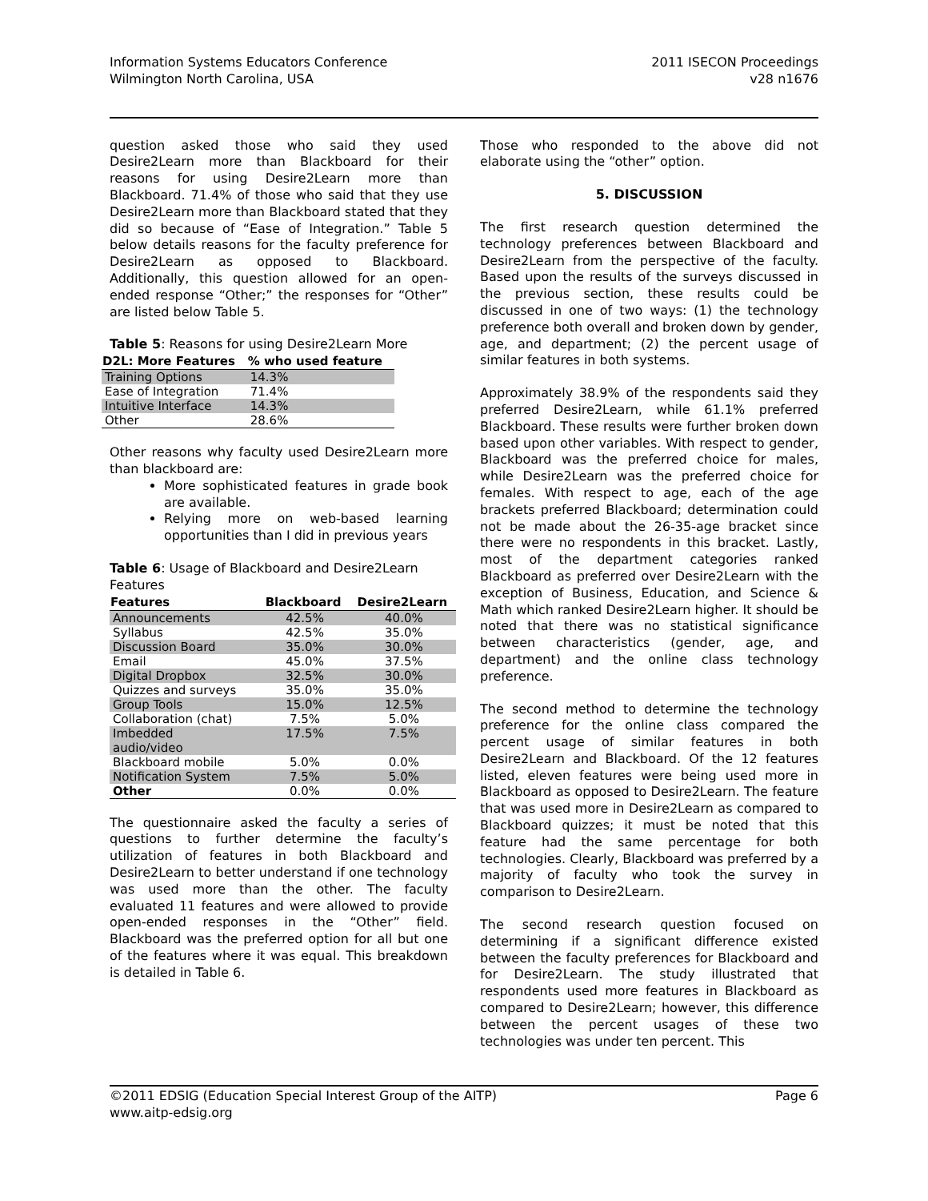Information Systems Educators Conference
Wilmington North Carolina, USA
2011 ISECON Proceedings
v28 n1676
question asked those who said they used Desire2Learn more than Blackboard for their reasons for using Desire2Learn more than Blackboard. 71.4% of those who said that they use Desire2Learn more than Blackboard stated that they did so because of “Ease of Integration.” Table 5 below details reasons for the faculty preference for Desire2Learn as opposed to Blackboard. Additionally, this question allowed for an open-ended response “Other;” the responses for “Other” are listed below Table 5.
Table 5: Reasons for using Desire2Learn More
| D2L: More Features | % who used feature |
| --- | --- |
| Training Options | 14.3% |
| Ease of Integration | 71.4% |
| Intuitive Interface | 14.3% |
| Other | 28.6% |
Other reasons why faculty used Desire2Learn more than blackboard are:
More sophisticated features in grade book are available.
Relying more on web-based learning opportunities than I did in previous years
Table 6: Usage of Blackboard and Desire2Learn Features
| Features | Blackboard | Desire2Learn |
| --- | --- | --- |
| Announcements | 42.5% | 40.0% |
| Syllabus | 42.5% | 35.0% |
| Discussion Board | 35.0% | 30.0% |
| Email | 45.0% | 37.5% |
| Digital Dropbox | 32.5% | 30.0% |
| Quizzes and surveys | 35.0% | 35.0% |
| Group Tools | 15.0% | 12.5% |
| Collaboration (chat) | 7.5% | 5.0% |
| Imbedded audio/video | 17.5% | 7.5% |
| Blackboard mobile | 5.0% | 0.0% |
| Notification System | 7.5% | 5.0% |
| Other | 0.0% | 0.0% |
The questionnaire asked the faculty a series of questions to further determine the faculty’s utilization of features in both Blackboard and Desire2Learn to better understand if one technology was used more than the other. The faculty evaluated 11 features and were allowed to provide open-ended responses in the “Other” field. Blackboard was the preferred option for all but one of the features where it was equal. This breakdown is detailed in Table 6.
Those who responded to the above did not elaborate using the “other” option.
5. DISCUSSION
The first research question determined the technology preferences between Blackboard and Desire2Learn from the perspective of the faculty. Based upon the results of the surveys discussed in the previous section, these results could be discussed in one of two ways: (1) the technology preference both overall and broken down by gender, age, and department; (2) the percent usage of similar features in both systems.
Approximately 38.9% of the respondents said they preferred Desire2Learn, while 61.1% preferred Blackboard. These results were further broken down based upon other variables. With respect to gender, Blackboard was the preferred choice for males, while Desire2Learn was the preferred choice for females. With respect to age, each of the age brackets preferred Blackboard; determination could not be made about the 26-35-age bracket since there were no respondents in this bracket. Lastly, most of the department categories ranked Blackboard as preferred over Desire2Learn with the exception of Business, Education, and Science & Math which ranked Desire2Learn higher. It should be noted that there was no statistical significance between characteristics (gender, age, and department) and the online class technology preference.
The second method to determine the technology preference for the online class compared the percent usage of similar features in both Desire2Learn and Blackboard. Of the 12 features listed, eleven features were being used more in Blackboard as opposed to Desire2Learn. The feature that was used more in Desire2Learn as compared to Blackboard quizzes; it must be noted that this feature had the same percentage for both technologies. Clearly, Blackboard was preferred by a majority of faculty who took the survey in comparison to Desire2Learn.
The second research question focused on determining if a significant difference existed between the faculty preferences for Blackboard and for Desire2Learn. The study illustrated that respondents used more features in Blackboard as compared to Desire2Learn; however, this difference between the percent usages of these two technologies was under ten percent. This
©2011 EDSIG (Education Special Interest Group of the AITP)
www.aitp-edsig.org
Page 6